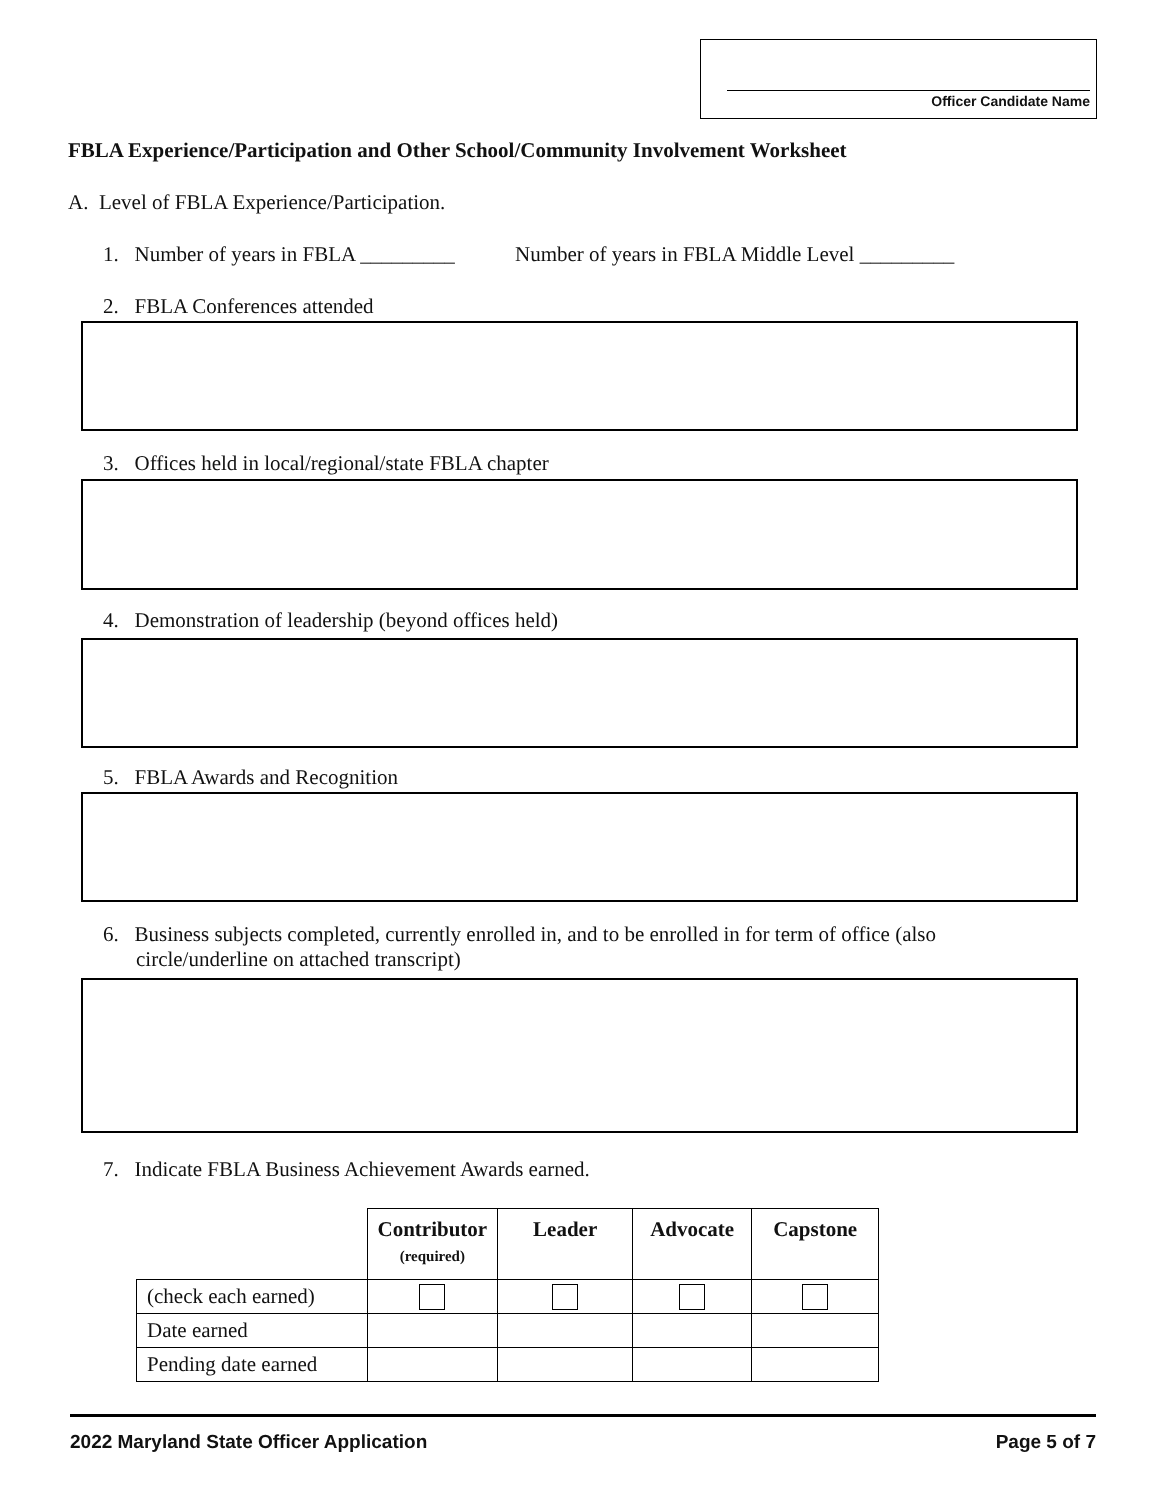Officer Candidate Name
FBLA Experience/Participation and Other School/Community Involvement Worksheet
A. Level of FBLA Experience/Participation.
1. Number of years in FBLA _________ Number of years in FBLA Middle Level _________
2. FBLA Conferences attended
3. Offices held in local/regional/state FBLA chapter
4. Demonstration of leadership (beyond offices held)
5. FBLA Awards and Recognition
6. Business subjects completed, currently enrolled in, and to be enrolled in for term of office (also circle/underline on attached transcript)
7. Indicate FBLA Business Achievement Awards earned.
| | Contributor (required) | Leader | Advocate | Capstone |
| --- | --- | --- | --- | --- |
| (check each earned) | | | | |
| Date earned | | | | |
| Pending date earned | | | | |
2022 Maryland State Officer Application Page 5 of 7